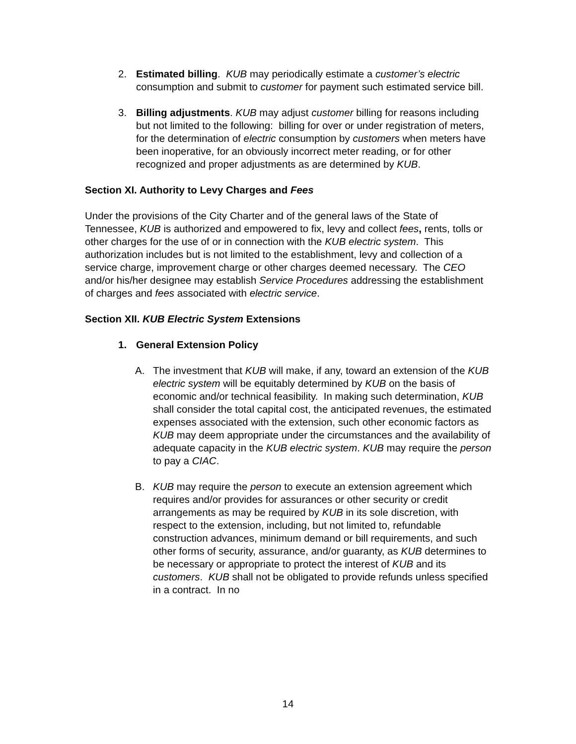2. Estimated billing. KUB may periodically estimate a customer’s electric consumption and submit to customer for payment such estimated service bill.
3. Billing adjustments. KUB may adjust customer billing for reasons including but not limited to the following: billing for over or under registration of meters, for the determination of electric consumption by customers when meters have been inoperative, for an obviously incorrect meter reading, or for other recognized and proper adjustments as are determined by KUB.
Section XI. Authority to Levy Charges and Fees
Under the provisions of the City Charter and of the general laws of the State of Tennessee, KUB is authorized and empowered to fix, levy and collect fees, rents, tolls or other charges for the use of or in connection with the KUB electric system. This authorization includes but is not limited to the establishment, levy and collection of a service charge, improvement charge or other charges deemed necessary. The CEO and/or his/her designee may establish Service Procedures addressing the establishment of charges and fees associated with electric service.
Section XII. KUB Electric System Extensions
1. General Extension Policy
A. The investment that KUB will make, if any, toward an extension of the KUB electric system will be equitably determined by KUB on the basis of economic and/or technical feasibility. In making such determination, KUB shall consider the total capital cost, the anticipated revenues, the estimated expenses associated with the extension, such other economic factors as KUB may deem appropriate under the circumstances and the availability of adequate capacity in the KUB electric system. KUB may require the person to pay a CIAC.
B. KUB may require the person to execute an extension agreement which requires and/or provides for assurances or other security or credit arrangements as may be required by KUB in its sole discretion, with respect to the extension, including, but not limited to, refundable construction advances, minimum demand or bill requirements, and such other forms of security, assurance, and/or guaranty, as KUB determines to be necessary or appropriate to protect the interest of KUB and its customers. KUB shall not be obligated to provide refunds unless specified in a contract. In no
14